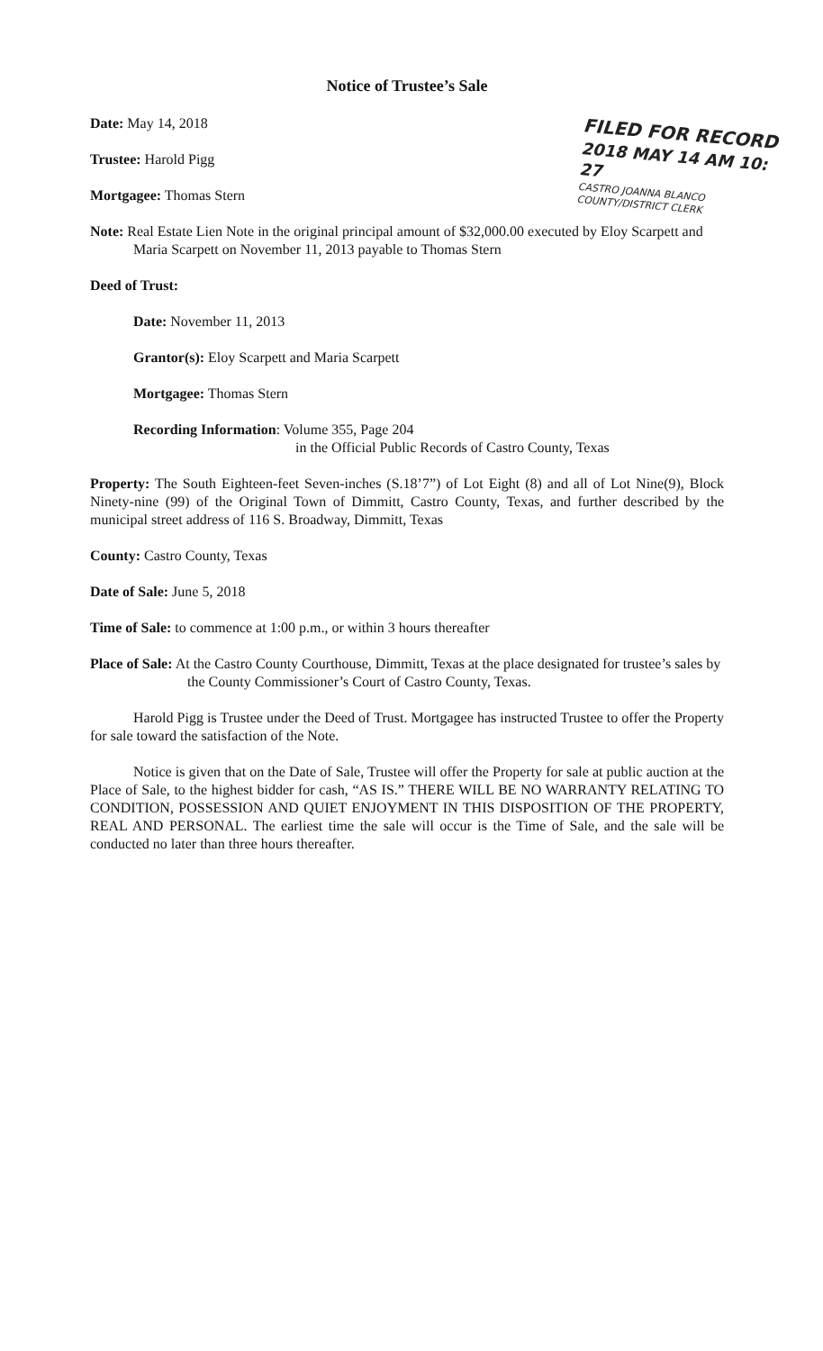FILED FOR RECORD
2018 MAY 14 AM 10: 27
CASTRO JOANNA BLANCO COUNTY/DISTRICT CLERK
Notice of Trustee’s Sale
Date: May 14, 2018
Trustee: Harold Pigg
Mortgagee: Thomas Stern
Note: Real Estate Lien Note in the original principal amount of $32,000.00 executed by Eloy Scarpett and Maria Scarpett on November 11, 2013 payable to Thomas Stern
Deed of Trust:
Date: November 11, 2013
Grantor(s): Eloy Scarpett and Maria Scarpett
Mortgagee: Thomas Stern
Recording Information: Volume 355, Page 204
in the Official Public Records of Castro County, Texas
Property: The South Eighteen-feet Seven-inches (S.18’7”) of Lot Eight (8) and all of Lot Nine(9), Block Ninety-nine (99) of the Original Town of Dimmitt, Castro County, Texas, and further described by the municipal street address of 116 S. Broadway, Dimmitt, Texas
County: Castro County, Texas
Date of Sale: June 5, 2018
Time of Sale: to commence at 1:00 p.m., or within 3 hours thereafter
Place of Sale: At the Castro County Courthouse, Dimmitt, Texas at the place designated for trustee’s sales by the County Commissioner’s Court of Castro County, Texas.
Harold Pigg is Trustee under the Deed of Trust. Mortgagee has instructed Trustee to offer the Property for sale toward the satisfaction of the Note.
Notice is given that on the Date of Sale, Trustee will offer the Property for sale at public auction at the Place of Sale, to the highest bidder for cash, “AS IS.” THERE WILL BE NO WARRANTY RELATING TO CONDITION, POSSESSION AND QUIET ENJOYMENT IN THIS DISPOSITION OF THE PROPERTY, REAL AND PERSONAL. The earliest time the sale will occur is the Time of Sale, and the sale will be conducted no later than three hours thereafter.